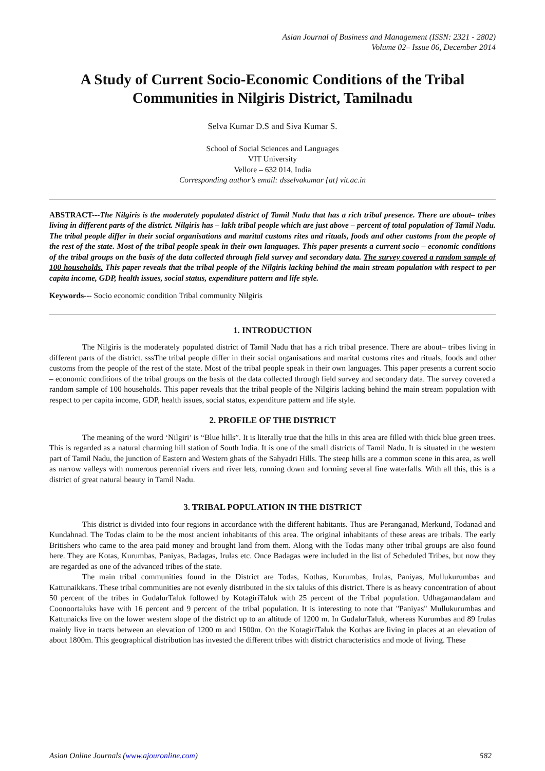Asian Journal of Business and Management (ISSN: 2321 - 2802)
Volume 02– Issue 06, December 2014
A Study of Current Socio-Economic Conditions of the Tribal Communities in Nilgiris District, Tamilnadu
Selva Kumar D.S and Siva Kumar S.
School of Social Sciences and Languages
VIT University
Vellore – 632 014, India
Corresponding author’s email: dsselvakumar {at} vit.ac.in
ABSTRACT---The Nilgiris is the moderately populated district of Tamil Nadu that has a rich tribal presence. There are about– tribes living in different parts of the district. Nilgiris has – lakh tribal people which are just above – percent of total population of Tamil Nadu. The tribal people differ in their social organisations and marital customs rites and rituals, foods and other customs from the people of the rest of the state. Most of the tribal people speak in their own languages. This paper presents a current socio – economic conditions of the tribal groups on the basis of the data collected through field survey and secondary data. The survey covered a random sample of 100 households. This paper reveals that the tribal people of the Nilgiris lacking behind the main stream population with respect to per capita income, GDP, health issues, social status, expenditure pattern and life style.
Keywords--- Socio economic condition Tribal community Nilgiris
1. INTRODUCTION
The Nilgiris is the moderately populated district of Tamil Nadu that has a rich tribal presence. There are about– tribes living in different parts of the district. sssThe tribal people differ in their social organisations and marital customs rites and rituals, foods and other customs from the people of the rest of the state. Most of the tribal people speak in their own languages. This paper presents a current socio – economic conditions of the tribal groups on the basis of the data collected through field survey and secondary data. The survey covered a random sample of 100 households. This paper reveals that the tribal people of the Nilgiris lacking behind the main stream population with respect to per capita income, GDP, health issues, social status, expenditure pattern and life style.
2. PROFILE OF THE DISTRICT
The meaning of the word ‘Nilgiri’ is “Blue hills”. It is literally true that the hills in this area are filled with thick blue green trees. This is regarded as a natural charming hill station of South India. It is one of the small districts of Tamil Nadu. It is situated in the western part of Tamil Nadu, the junction of Eastern and Western ghats of the Sahyadri Hills. The steep hills are a common scene in this area, as well as narrow valleys with numerous perennial rivers and river lets, running down and forming several fine waterfalls. With all this, this is a district of great natural beauty in Tamil Nadu.
3. TRIBAL POPULATION IN THE DISTRICT
This district is divided into four regions in accordance with the different habitants. Thus are Peranganad, Merkund, Todanad and Kundahnad. The Todas claim to be the most ancient inhabitants of this area. The original inhabitants of these areas are tribals. The early Britishers who came to the area paid money and brought land from them. Along with the Todas many other tribal groups are also found here. They are Kotas, Kurumbas, Paniyas, Badagas, Irulas etc. Once Badagas were included in the list of Scheduled Tribes, but now they are regarded as one of the advanced tribes of the state.
The main tribal communities found in the District are Todas, Kothas, Kurumbas, Irulas, Paniyas, Mullukurumbas and Kattunaikkans. These tribal communities are not evenly distributed in the six taluks of this district. There is as heavy concentration of about 50 percent of the tribes in GudalurTaluk followed by KotagiriTaluk with 25 percent of the Tribal population. Udhagamandalam and Coonoortaluks have with 16 percent and 9 percent of the tribal population. It is interesting to note that "Paniyas" Mullukurumbas and Kattunaicks live on the lower western slope of the district up to an altitude of 1200 m. In GudalurTaluk, whereas Kurumbas and 89 Irulas mainly live in tracts between an elevation of 1200 m and 1500m. On the KotagiriTaluk the Kothas are living in places at an elevation of about 1800m. This geographical distribution has invested the different tribes with district characteristics and mode of living. These
Asian Online Journals (www.ajouronline.com) 582